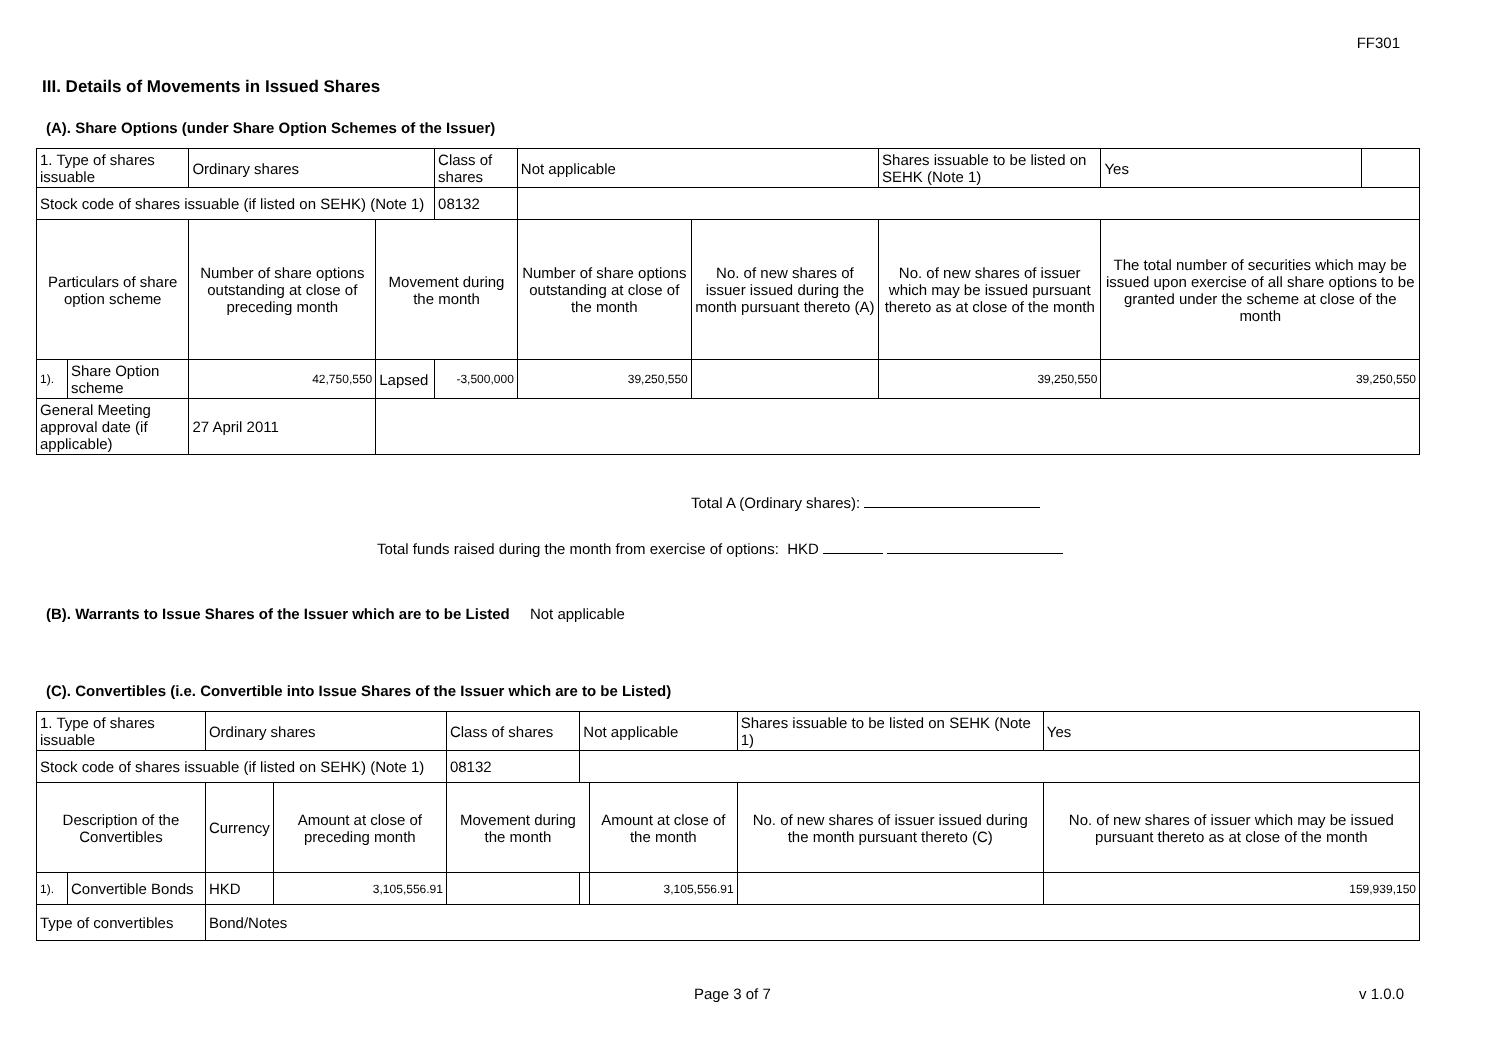FF301
III. Details of Movements in Issued Shares
(A). Share Options (under Share Option Schemes of the Issuer)
| 1. Type of shares issuable | | Ordinary shares | | Class of shares | | Not applicable | | Shares issuable to be listed on SEHK (Note 1) | Yes | |
| Stock code of shares issuable (if listed on SEHK) (Note 1) | | | | | 08132 | | | | | |
| Particulars of share option scheme | | Number of share options outstanding at close of preceding month | Movement during the month | | | Number of share options outstanding at close of the month | No. of new shares of issuer issued during the month pursuant thereto (A) | No. of new shares of issuer which may be issued pursuant thereto as at close of the month | The total number of securities which may be issued upon exercise of all share options to be granted under the scheme at close of the month | |
| 1). | Share Option scheme | 42,750,550 | Lapsed | -3,500,000 | | 39,250,550 | | 39,250,550 | 39,250,550 | |
| General Meeting approval date (if applicable) | | 27 April 2011 | | | | | | | | |
Total A (Ordinary shares):
Total funds raised during the month from exercise of options: HKD
(B). Warrants to Issue Shares of the Issuer which are to be Listed Not applicable
(C). Convertibles (i.e. Convertible into Issue Shares of the Issuer which are to be Listed)
| 1. Type of shares issuable | | Ordinary shares | | Class of shares | Not applicable | | Shares issuable to be listed on SEHK (Note 1) | Yes |
| Stock code of shares issuable (if listed on SEHK) (Note 1) | | | | 08132 | | | | |
| Description of the Convertibles | | Currency | Amount at close of preceding month | Movement during the month | | Amount at close of the month | No. of new shares of issuer issued during the month pursuant thereto (C) | No. of new shares of issuer which may be issued pursuant thereto as at close of the month |
| 1). | Convertible Bonds | HKD | 3,105,556.91 | | | 3,105,556.91 | | 159,939,150 |
| Type of convertibles | | Bond/Notes | | | | | | |
Page 3 of 7 v 1.0.0